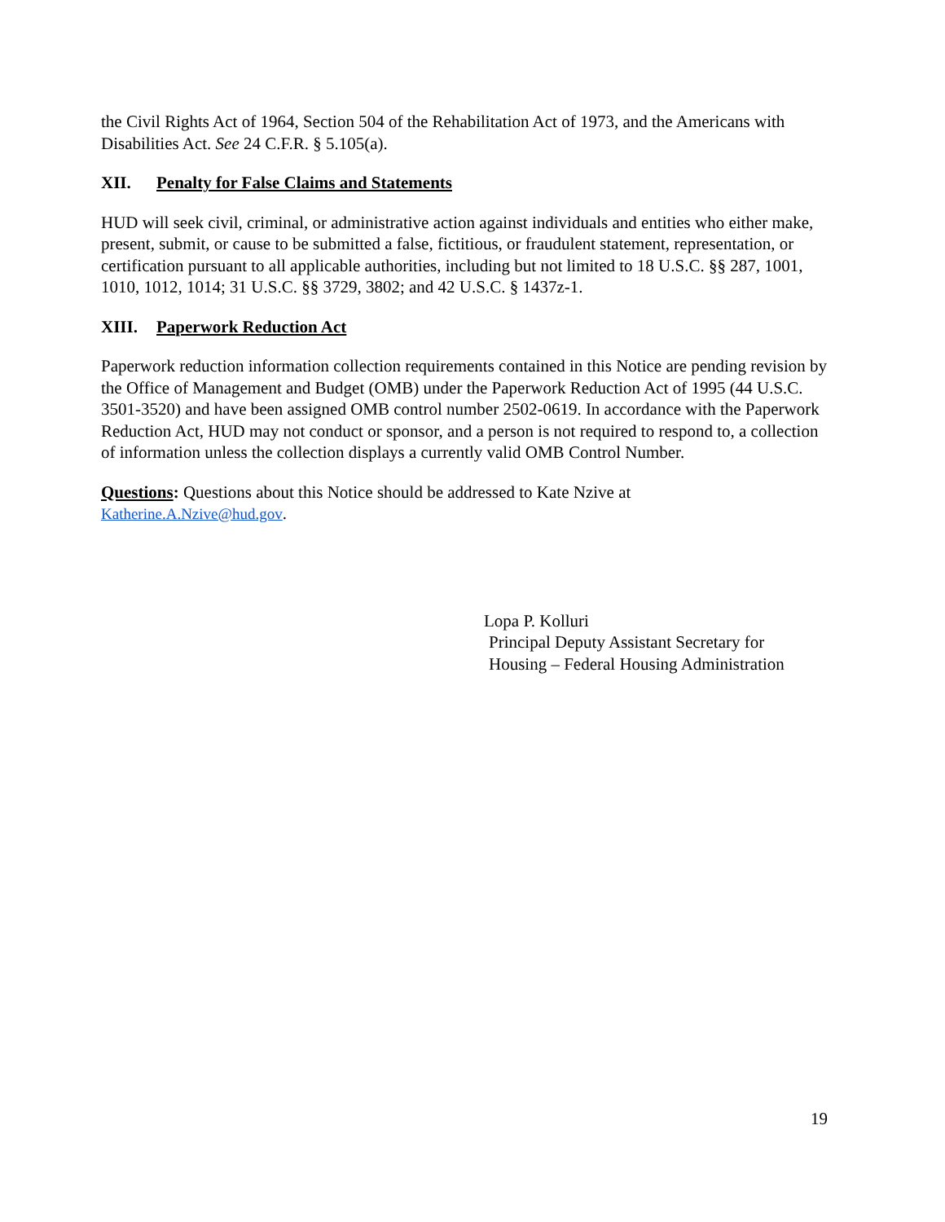the Civil Rights Act of 1964, Section 504 of the Rehabilitation Act of 1973, and the Americans with Disabilities Act. See 24 C.F.R. § 5.105(a).
XII. Penalty for False Claims and Statements
HUD will seek civil, criminal, or administrative action against individuals and entities who either make, present, submit, or cause to be submitted a false, fictitious, or fraudulent statement, representation, or certification pursuant to all applicable authorities, including but not limited to 18 U.S.C. §§ 287, 1001, 1010, 1012, 1014; 31 U.S.C. §§ 3729, 3802; and 42 U.S.C. § 1437z-1.
XIII. Paperwork Reduction Act
Paperwork reduction information collection requirements contained in this Notice are pending revision by the Office of Management and Budget (OMB) under the Paperwork Reduction Act of 1995 (44 U.S.C. 3501-3520) and have been assigned OMB control number 2502-0619. In accordance with the Paperwork Reduction Act, HUD may not conduct or sponsor, and a person is not required to respond to, a collection of information unless the collection displays a currently valid OMB Control Number.
Questions: Questions about this Notice should be addressed to Kate Nzive at
Katherine.A.Nzive@hud.gov.
Lopa P. Kolluri
Principal Deputy Assistant Secretary for
Housing – Federal Housing Administration
19